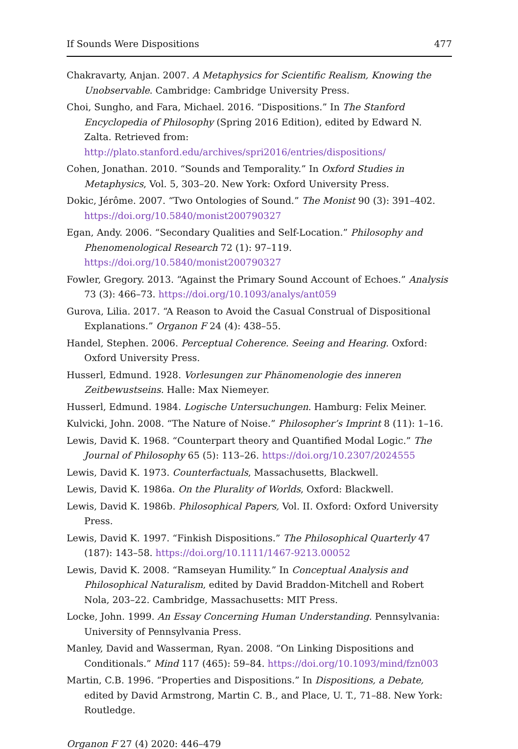If Sounds Were Dispositions 477
Chakravarty, Anjan. 2007. A Metaphysics for Scientific Realism, Knowing the Unobservable. Cambridge: Cambridge University Press.
Choi, Sungho, and Fara, Michael. 2016. “Dispositions.” In The Stanford Encyclopedia of Philosophy (Spring 2016 Edition), edited by Edward N. Zalta. Retrieved from: http://plato.stanford.edu/archives/spri2016/entries/dispositions/
Cohen, Jonathan. 2010. “Sounds and Temporality.” In Oxford Studies in Metaphysics, Vol. 5, 303–20. New York: Oxford University Press.
Dokic, Jérôme. 2007. “Two Ontologies of Sound.” The Monist 90 (3): 391–402. https://doi.org/10.5840/monist200790327
Egan, Andy. 2006. “Secondary Qualities and Self-Location.” Philosophy and Phenomenological Research 72 (1): 97–119. https://doi.org/10.5840/monist200790327
Fowler, Gregory. 2013. “Against the Primary Sound Account of Echoes.” Analysis 73 (3): 466–73. https://doi.org/10.1093/analys/ant059
Gurova, Lilia. 2017. “A Reason to Avoid the Casual Construal of Dispositional Explanations.” Organon F 24 (4): 438–55.
Handel, Stephen. 2006. Perceptual Coherence. Seeing and Hearing. Oxford: Oxford University Press.
Husserl, Edmund. 1928. Vorlesungen zur Phänomenologie des inneren Zeitbewustseins. Halle: Max Niemeyer.
Husserl, Edmund. 1984. Logische Untersuchungen. Hamburg: Felix Meiner.
Kulvicki, John. 2008. “The Nature of Noise.” Philosopher’s Imprint 8 (11): 1–16.
Lewis, David K. 1968. “Counterpart theory and Quantified Modal Logic.” The Journal of Philosophy 65 (5): 113–26. https://doi.org/10.2307/2024555
Lewis, David K. 1973. Counterfactuals, Massachusetts, Blackwell.
Lewis, David K. 1986a. On the Plurality of Worlds, Oxford: Blackwell.
Lewis, David K. 1986b. Philosophical Papers, Vol. II. Oxford: Oxford University Press.
Lewis, David K. 1997. “Finkish Dispositions.” The Philosophical Quarterly 47 (187): 143–58. https://doi.org/10.1111/1467-9213.00052
Lewis, David K. 2008. “Ramseyan Humility.” In Conceptual Analysis and Philosophical Naturalism, edited by David Braddon-Mitchell and Robert Nola, 203–22. Cambridge, Massachusetts: MIT Press.
Locke, John. 1999. An Essay Concerning Human Understanding. Pennsylvania: University of Pennsylvania Press.
Manley, David and Wasserman, Ryan. 2008. “On Linking Dispositions and Conditionals.” Mind 117 (465): 59–84. https://doi.org/10.1093/mind/fzn003
Martin, C.B. 1996. “Properties and Dispositions.” In Dispositions, a Debate, edited by David Armstrong, Martin C. B., and Place, U. T., 71–88. New York: Routledge.
Organon F 27 (4) 2020: 446–479